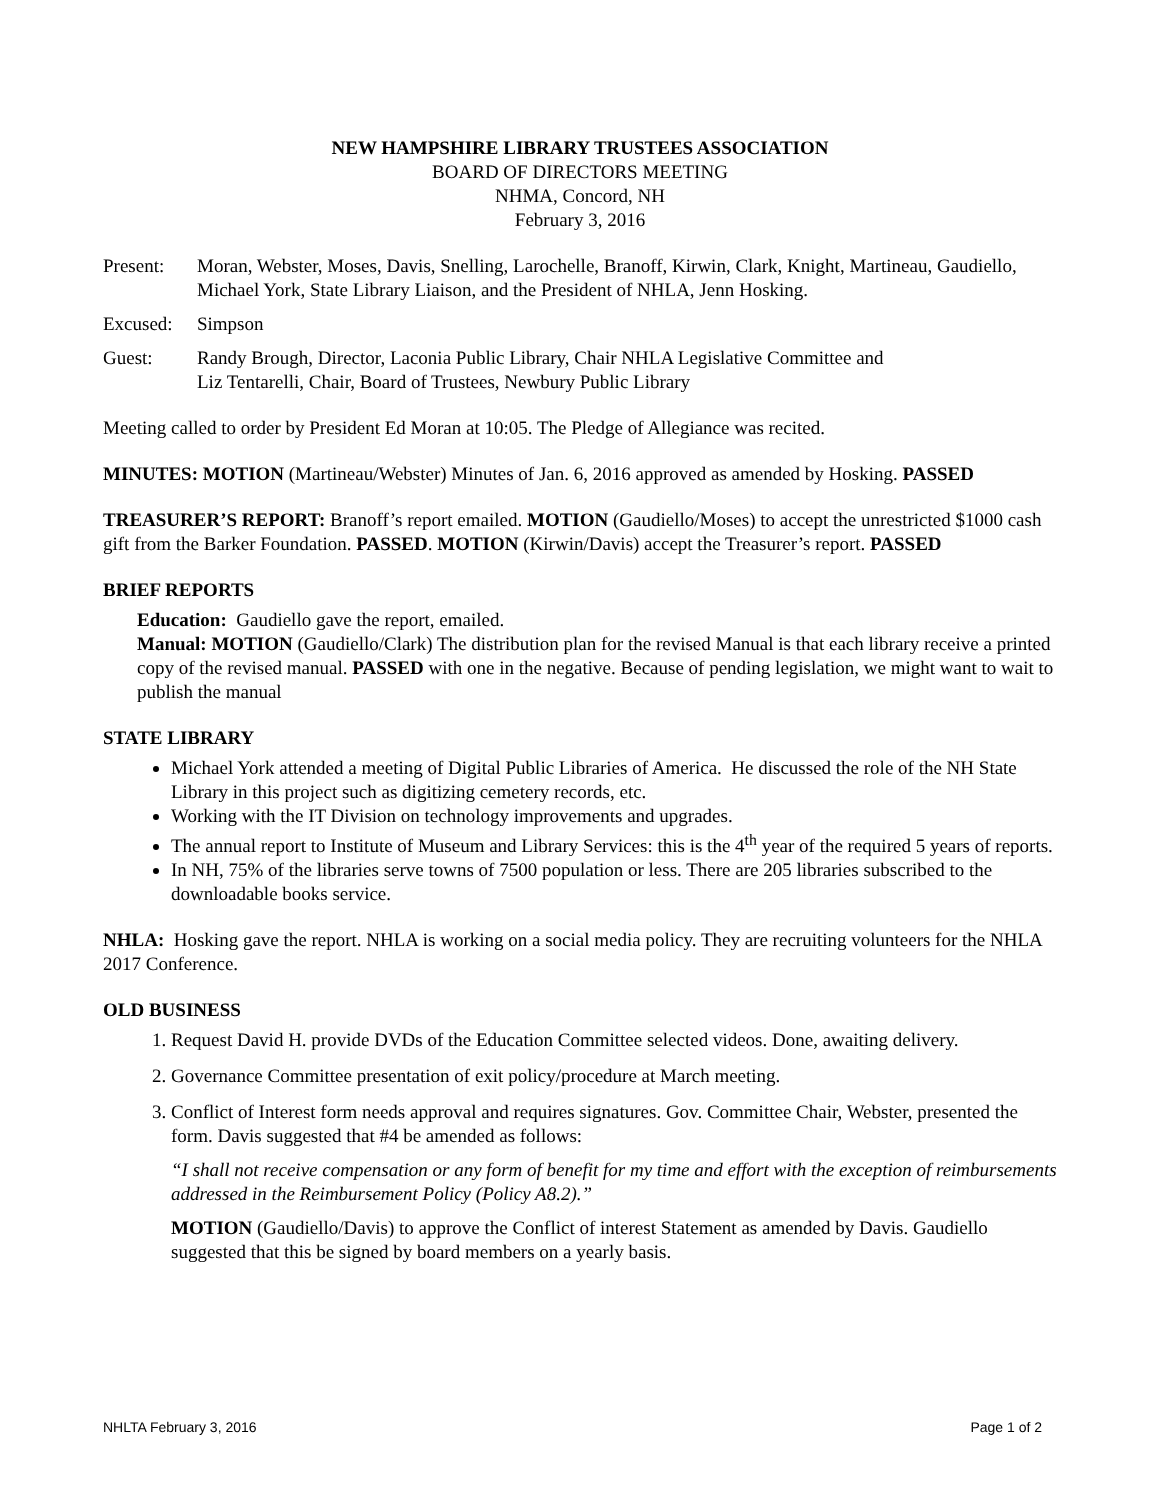NEW HAMPSHIRE LIBRARY TRUSTEES ASSOCIATION
BOARD OF DIRECTORS MEETING
NHMA, Concord, NH
February 3, 2016
Present: Moran, Webster, Moses, Davis, Snelling, Larochelle, Branoff, Kirwin, Clark, Knight, Martineau, Gaudiello, Michael York, State Library Liaison, and the President of NHLA, Jenn Hosking.
Excused: Simpson
Guest: Randy Brough, Director, Laconia Public Library, Chair NHLA Legislative Committee and
Liz Tentarelli, Chair, Board of Trustees, Newbury Public Library
Meeting called to order by President Ed Moran at 10:05. The Pledge of Allegiance was recited.
MINUTES: MOTION (Martineau/Webster) Minutes of Jan. 6, 2016 approved as amended by Hosking. PASSED
TREASURER’S REPORT: Branoff’s report emailed. MOTION (Gaudiello/Moses) to accept the unrestricted $1000 cash gift from the Barker Foundation. PASSED. MOTION (Kirwin/Davis) accept the Treasurer’s report. PASSED
BRIEF REPORTS
Education: Gaudiello gave the report, emailed.
Manual: MOTION (Gaudiello/Clark) The distribution plan for the revised Manual is that each library receive a printed copy of the revised manual. PASSED with one in the negative. Because of pending legislation, we might want to wait to publish the manual
STATE LIBRARY
Michael York attended a meeting of Digital Public Libraries of America. He discussed the role of the NH State Library in this project such as digitizing cemetery records, etc.
Working with the IT Division on technology improvements and upgrades.
The annual report to Institute of Museum and Library Services: this is the 4<sup>th</sup> year of the required 5 years of reports.
In NH, 75% of the libraries serve towns of 7500 population or less. There are 205 libraries subscribed to the downloadable books service.
NHLA: Hosking gave the report. NHLA is working on a social media policy. They are recruiting volunteers for the NHLA 2017 Conference.
OLD BUSINESS
1. Request David H. provide DVDs of the Education Committee selected videos. Done, awaiting delivery.
2. Governance Committee presentation of exit policy/procedure at March meeting.
3. Conflict of Interest form needs approval and requires signatures. Gov. Committee Chair, Webster, presented the form. Davis suggested that #4 be amended as follows:
“I shall not receive compensation or any form of benefit for my time and effort with the exception of reimbursements addressed in the Reimbursement Policy (Policy A8.2).”
MOTION (Gaudiello/Davis) to approve the Conflict of interest Statement as amended by Davis. Gaudiello suggested that this be signed by board members on a yearly basis.
NHLTA February 3, 2016 Page 1 of 2